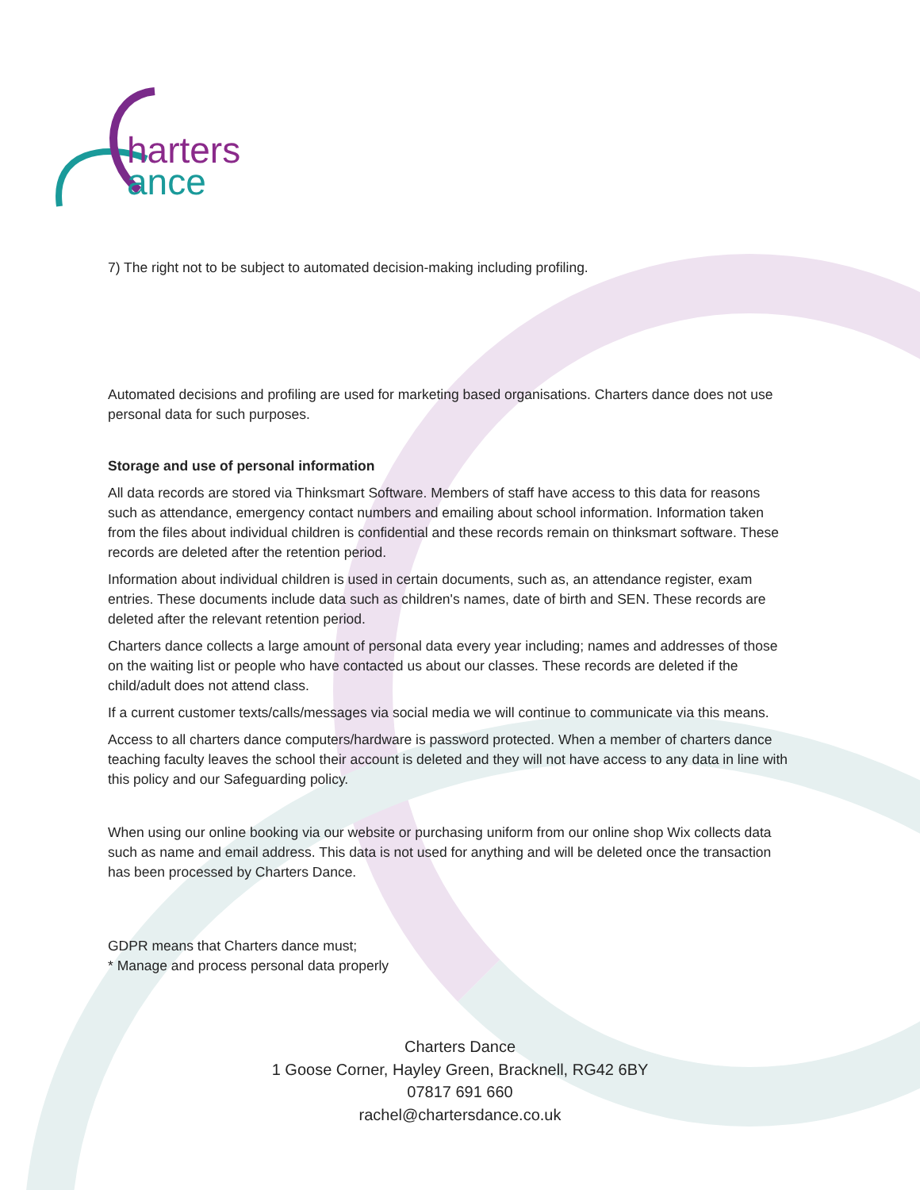harters
ance
7) The right not to be subject to automated decision-making including profiling.
Automated decisions and profiling are used for marketing based organisations. Charters dance does not use personal data for such purposes.
Storage and use of personal information
All data records are stored via Thinksmart Software. Members of staff have access to this data for reasons such as attendance, emergency contact numbers and emailing about school information. Information taken from the files about individual children is confidential and these records remain on thinksmart software. These records are deleted after the retention period.
Information about individual children is used in certain documents, such as, an attendance register, exam entries. These documents include data such as children's names, date of birth and SEN. These records are deleted after the relevant retention period.
Charters dance collects a large amount of personal data every year including; names and addresses of those on the waiting list or people who have contacted us about our classes. These records are deleted if the child/adult does not attend class.
If a current customer texts/calls/messages via social media we will continue to communicate via this means.
Access to all charters dance computers/hardware is password protected. When a member of charters dance teaching faculty leaves the school their account is deleted and they will not have access to any data in line with this policy and our Safeguarding policy.
When using our online booking via our website or purchasing uniform from our online shop Wix collects data such as name and email address. This data is not used for anything and will be deleted once the transaction has been processed by Charters Dance.
GDPR means that Charters dance must;
* Manage and process personal data properly
Charters Dance
1 Goose Corner, Hayley Green, Bracknell, RG42 6BY
07817 691 660
rachel@chartersdance.co.uk